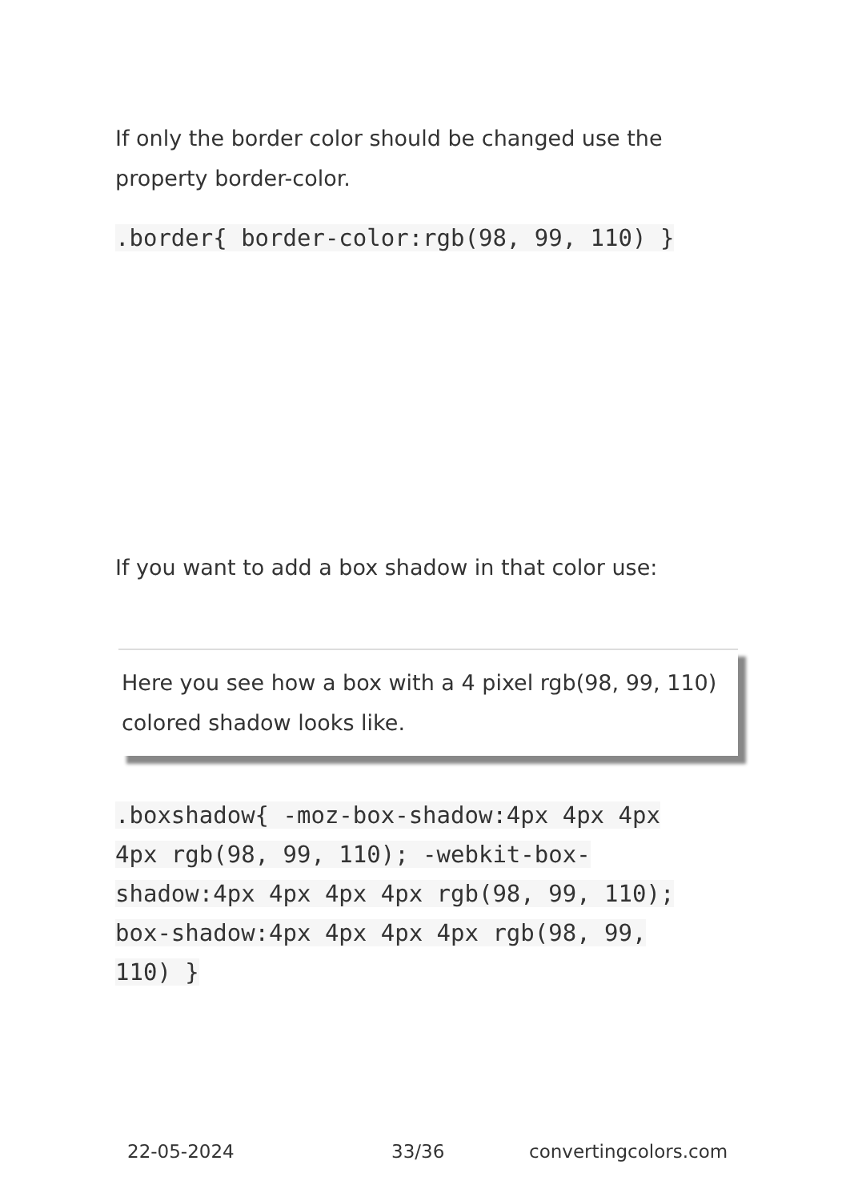If only the border color should be changed use the property border-color.
.border{ border-color:rgb(98, 99, 110) }
If you want to add a box shadow in that color use:
Here you see how a box with a 4 pixel rgb(98, 99, 110) colored shadow looks like.
.boxshadow{ -moz-box-shadow:4px 4px 4px 4px rgb(98, 99, 110); -webkit-box-shadow:4px 4px 4px 4px rgb(98, 99, 110); box-shadow:4px 4px 4px 4px rgb(98, 99, 110) }
22-05-2024 33/36 convertingcolors.com